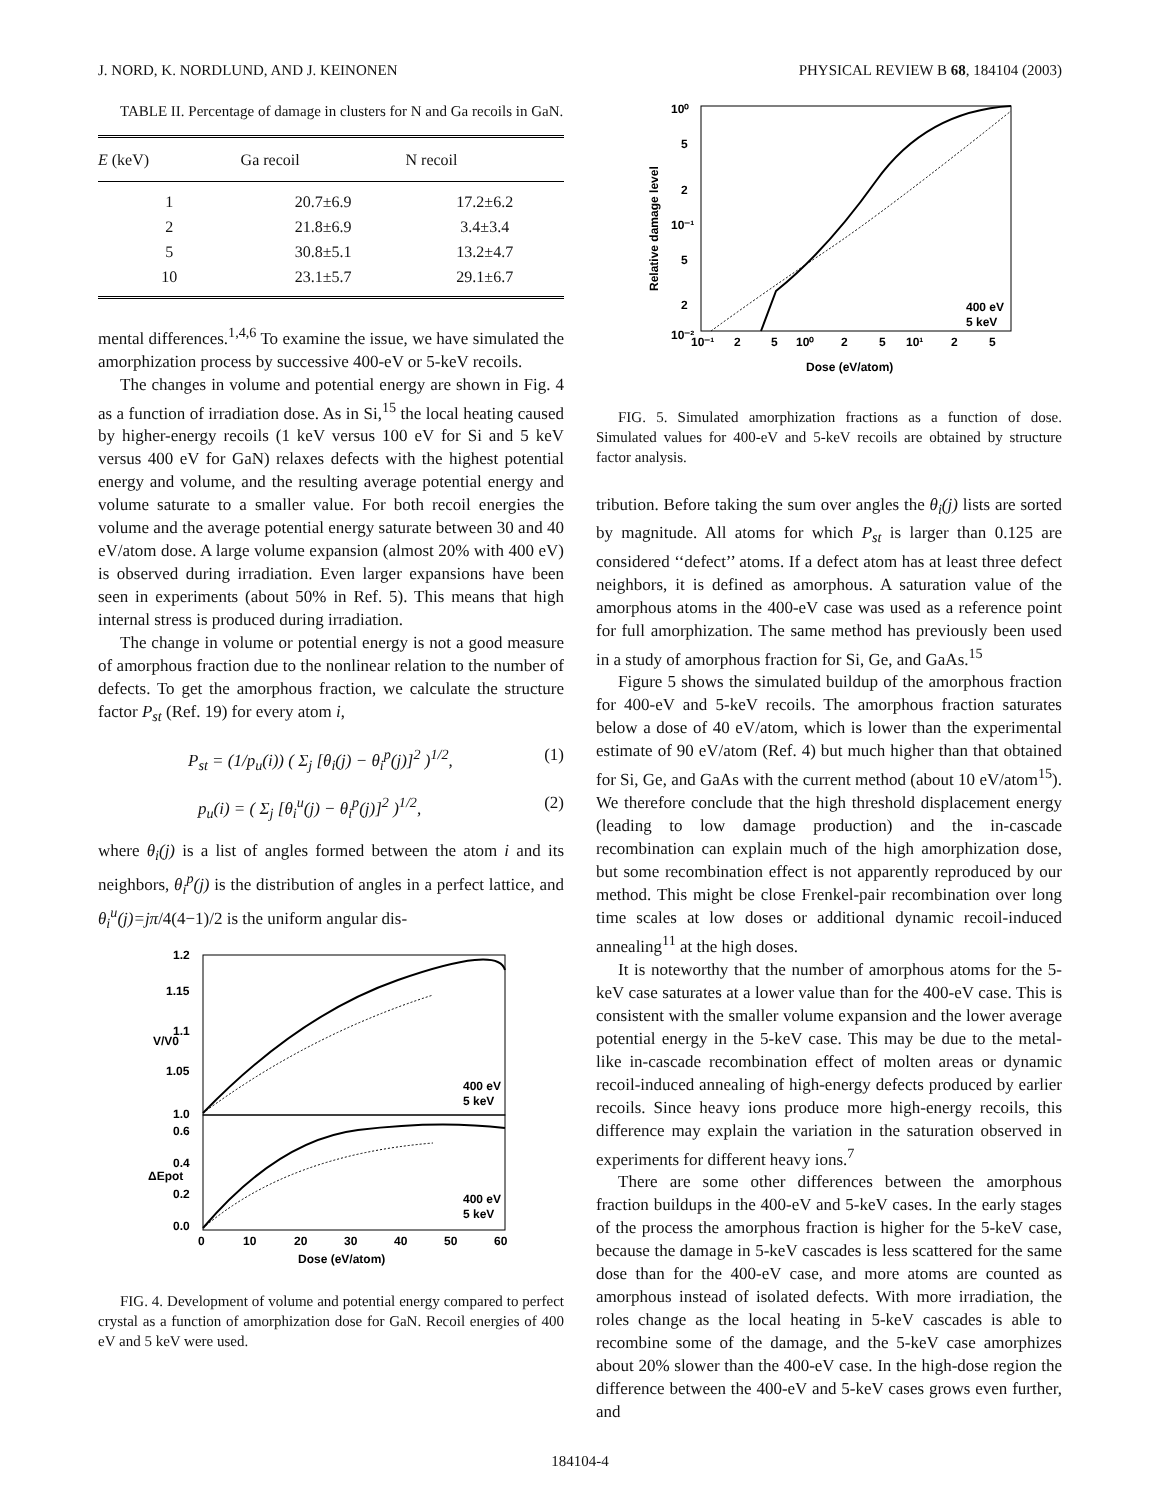J. NORD, K. NORDLUND, AND J. KEINONEN PHYSICAL REVIEW B 68, 184104 (2003)
TABLE II. Percentage of damage in clusters for N and Ga recoils in GaN.
| E (keV) | Ga recoil | N recoil |
| --- | --- | --- |
| 1 | 20.7±6.9 | 17.2±6.2 |
| 2 | 21.8±6.9 | 3.4±3.4 |
| 5 | 30.8±5.1 | 13.2±4.7 |
| 10 | 23.1±5.7 | 29.1±6.7 |
mental differences.<sup>1,4,6</sup> To examine the issue, we have simulated the amorphization process by successive 400-eV or 5-keV recoils.
The changes in volume and potential energy are shown in Fig. 4 as a function of irradiation dose. As in Si,<sup>15</sup> the local heating caused by higher-energy recoils (1 keV versus 100 eV for Si and 5 keV versus 400 eV for GaN) relaxes defects with the highest potential energy and volume, and the resulting average potential energy and volume saturate to a smaller value. For both recoil energies the volume and the average potential energy saturate between 30 and 40 eV/atom dose. A large volume expansion (almost 20% with 400 eV) is observed during irradiation. Even larger expansions have been seen in experiments (about 50% in Ref. 5). This means that high internal stress is produced during irradiation.
The change in volume or potential energy is not a good measure of amorphous fraction due to the nonlinear relation to the number of defects. To get the amorphous fraction, we calculate the structure factor P<sub>st</sub> (Ref. 19) for every atom i,
P<sub>st</sub> = (1/p<sub>u</sub>(i)) ( Σ<sub>j</sub> [θ<sub>i</sub>(j) − θ<sub>i</sub><sup>p</sup>(j)]<sup>2</sup> )<sup>1/2</sup>, (1)
p<sub>u</sub>(i) = ( Σ<sub>j</sub> [θ<sub>i</sub><sup>u</sup>(j) − θ<sub>i</sub><sup>p</sup>(j)]<sup>2</sup> )<sup>1/2</sup>, (2)
where θ<sub>i</sub>(j) is a list of angles formed between the atom i and its neighbors, θ<sub>i</sub><sup>p</sup>(j) is the distribution of angles in a perfect lattice, and θ<sub>i</sub><sup>u</sup>(j)=jπ/4(4−1)/2 is the uniform angular dis-
1.2
1.15
1.1
1.05
1.0
0.6
0.4
0.2
0.0
0
10
20
30
40
50
60
Dose (eV/atom)
V/V0
ΔEpot
400 eV
5 keV
400 eV
5 keV
FIG. 4. Development of volume and potential energy compared to perfect crystal as a function of amorphization dose for GaN. Recoil energies of 400 eV and 5 keV were used.
10⁰
5
2
10⁻¹
5
2
10⁻²
10⁻¹
2
5
10⁰
2
5
10¹
2
5
Dose (eV/atom)
Relative damage level
400 eV
5 keV
FIG. 5. Simulated amorphization fractions as a function of dose. Simulated values for 400-eV and 5-keV recoils are obtained by structure factor analysis.
tribution. Before taking the sum over angles the θ<sub>i</sub>(j) lists are sorted by magnitude. All atoms for which P<sub>st</sub> is larger than 0.125 are considered ‘‘defect’’ atoms. If a defect atom has at least three defect neighbors, it is defined as amorphous. A saturation value of the amorphous atoms in the 400-eV case was used as a reference point for full amorphization. The same method has previously been used in a study of amorphous fraction for Si, Ge, and GaAs.<sup>15</sup>
Figure 5 shows the simulated buildup of the amorphous fraction for 400-eV and 5-keV recoils. The amorphous fraction saturates below a dose of 40 eV/atom, which is lower than the experimental estimate of 90 eV/atom (Ref. 4) but much higher than that obtained for Si, Ge, and GaAs with the current method (about 10 eV/atom<sup>15</sup>). We therefore conclude that the high threshold displacement energy (leading to low damage production) and the in-cascade recombination can explain much of the high amorphization dose, but some recombination effect is not apparently reproduced by our method. This might be close Frenkel-pair recombination over long time scales at low doses or additional dynamic recoil-induced annealing<sup>11</sup> at the high doses.
It is noteworthy that the number of amorphous atoms for the 5-keV case saturates at a lower value than for the 400-eV case. This is consistent with the smaller volume expansion and the lower average potential energy in the 5-keV case. This may be due to the metal-like in-cascade recombination effect of molten areas or dynamic recoil-induced annealing of high-energy defects produced by earlier recoils. Since heavy ions produce more high-energy recoils, this difference may explain the variation in the saturation observed in experiments for different heavy ions.<sup>7</sup>
There are some other differences between the amorphous fraction buildups in the 400-eV and 5-keV cases. In the early stages of the process the amorphous fraction is higher for the 5-keV case, because the damage in 5-keV cascades is less scattered for the same dose than for the 400-eV case, and more atoms are counted as amorphous instead of isolated defects. With more irradiation, the roles change as the local heating in 5-keV cascades is able to recombine some of the damage, and the 5-keV case amorphizes about 20% slower than the 400-eV case. In the high-dose region the difference between the 400-eV and 5-keV cases grows even further, and
184104-4